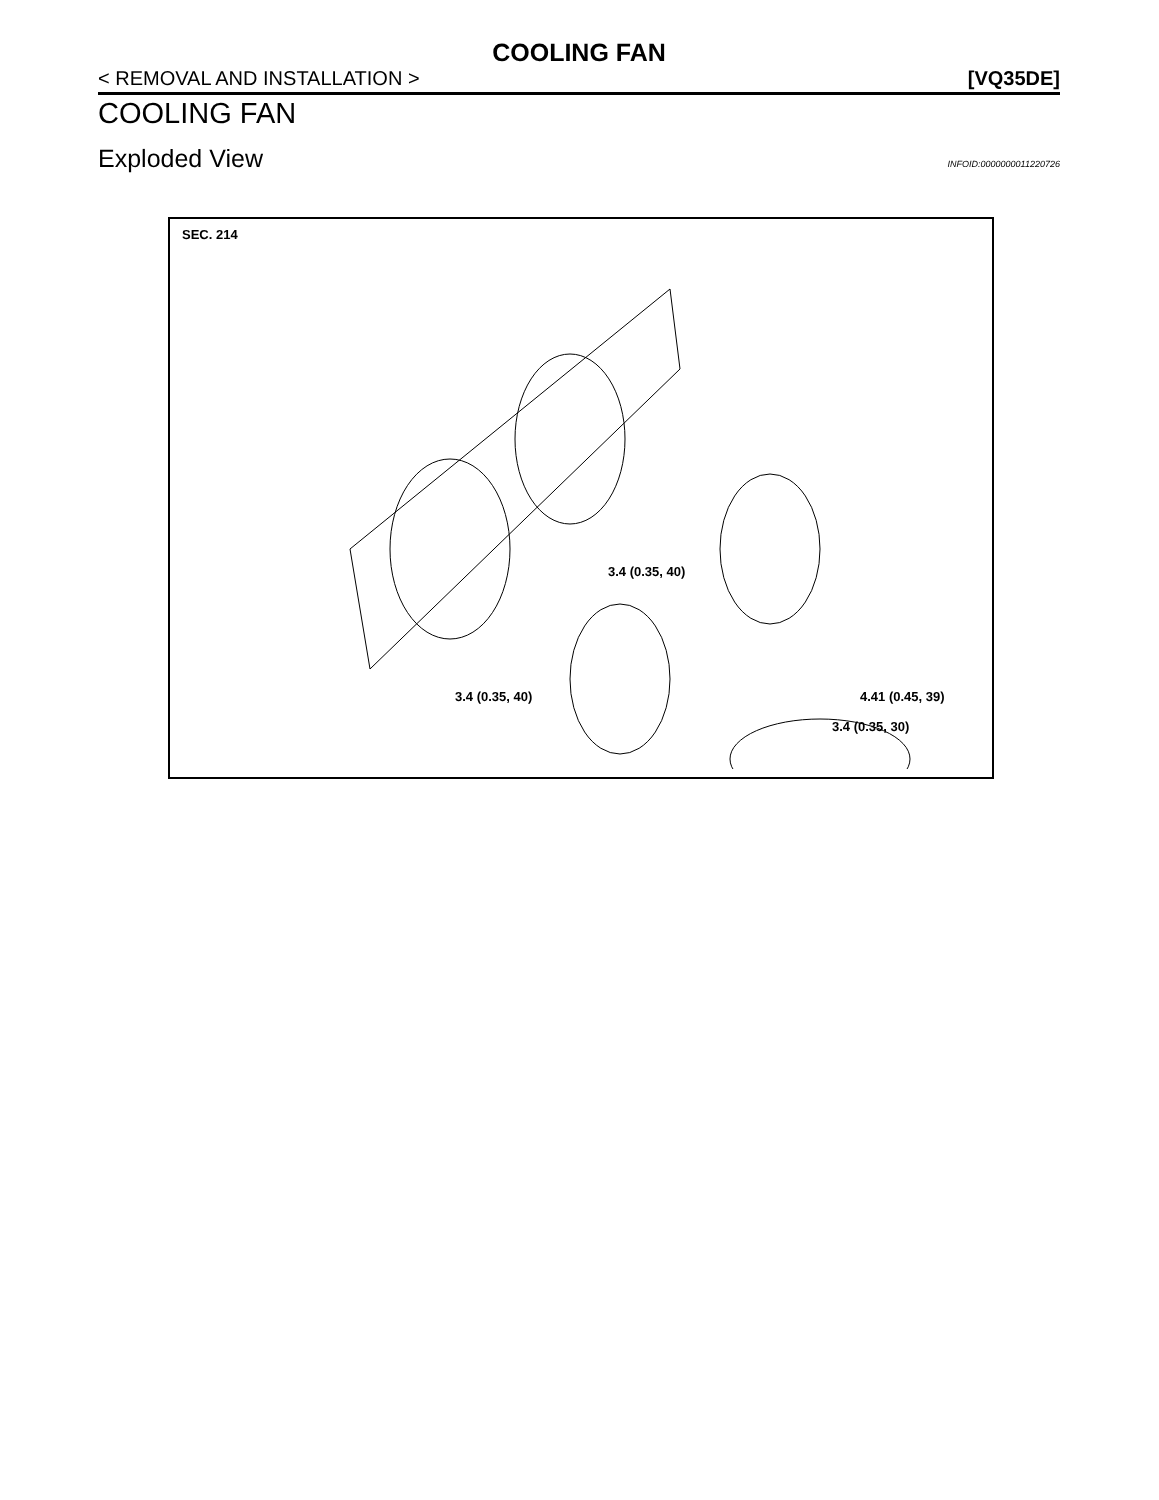COOLING FAN
< REMOVAL AND INSTALLATION > [VQ35DE]
COOLING FAN
Exploded View
INFOID:0000000011220726
SEC. 214
3.4 (0.35, 40)
3.4 (0.35, 40) 4.41 (0.45, 39)
3.4 (0.35, 30)